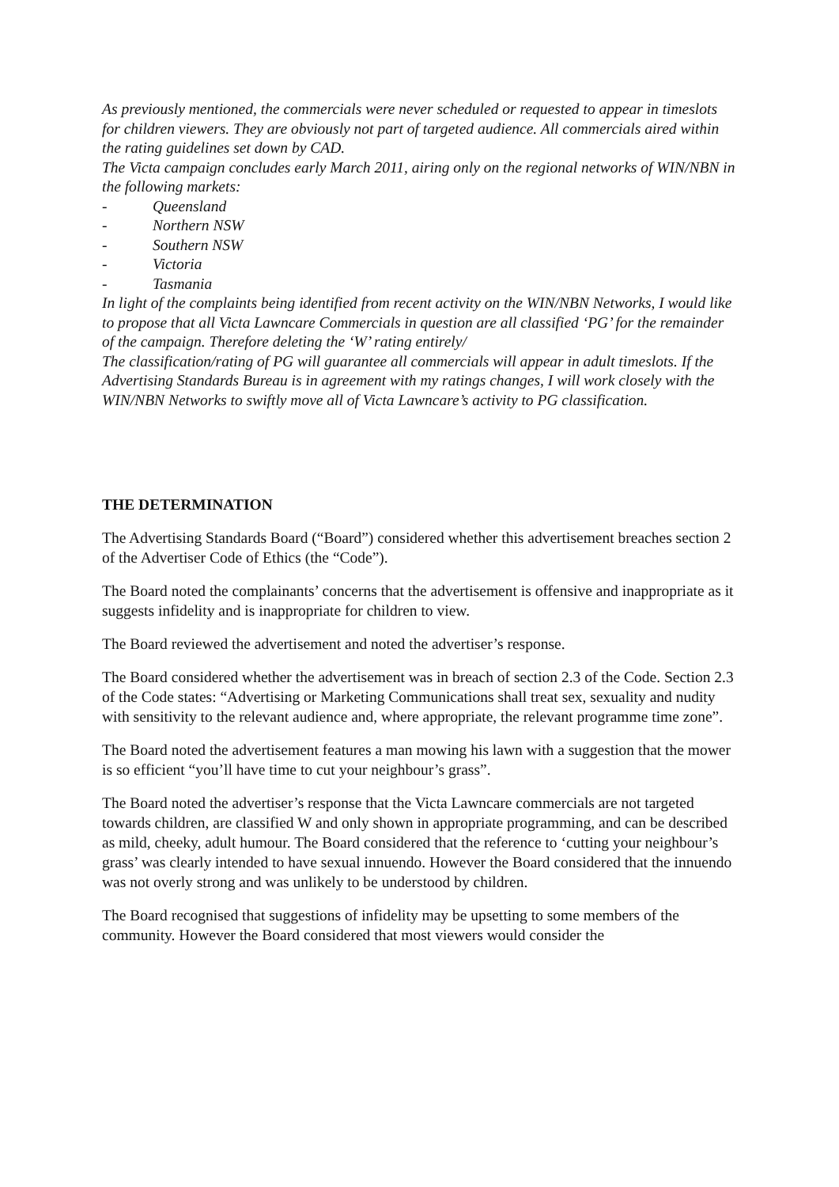As previously mentioned, the commercials were never scheduled or requested to appear in timeslots for children viewers. They are obviously not part of targeted audience. All commercials aired within the rating guidelines set down by CAD.
The Victa campaign concludes early March 2011, airing only on the regional networks of WIN/NBN in the following markets:
- Queensland
- Northern NSW
- Southern NSW
- Victoria
- Tasmania
In light of the complaints being identified from recent activity on the WIN/NBN Networks, I would like to propose that all Victa Lawncare Commercials in question are all classified ‘PG’ for the remainder of the campaign. Therefore deleting the ‘W’ rating entirely/
The classification/rating of PG will guarantee all commercials will appear in adult timeslots. If the Advertising Standards Bureau is in agreement with my ratings changes, I will work closely with the WIN/NBN Networks to swiftly move all of Victa Lawncare’s activity to PG classification.
THE DETERMINATION
The Advertising Standards Board (“Board”) considered whether this advertisement breaches section 2 of the Advertiser Code of Ethics (the “Code”).
The Board noted the complainants’ concerns that the advertisement is offensive and inappropriate as it suggests infidelity and is inappropriate for children to view.
The Board reviewed the advertisement and noted the advertiser’s response.
The Board considered whether the advertisement was in breach of section 2.3 of the Code. Section 2.3 of the Code states: “Advertising or Marketing Communications shall treat sex, sexuality and nudity with sensitivity to the relevant audience and, where appropriate, the relevant programme time zone”.
The Board noted the advertisement features a man mowing his lawn with a suggestion that the mower is so efficient “you’ll have time to cut your neighbour’s grass”.
The Board noted the advertiser’s response that the Victa Lawncare commercials are not targeted towards children, are classified W and only shown in appropriate programming, and can be described as mild, cheeky, adult humour. The Board considered that the reference to ‘cutting your neighbour’s grass’ was clearly intended to have sexual innuendo. However the Board considered that the innuendo was not overly strong and was unlikely to be understood by children.
The Board recognised that suggestions of infidelity may be upsetting to some members of the community. However the Board considered that most viewers would consider the